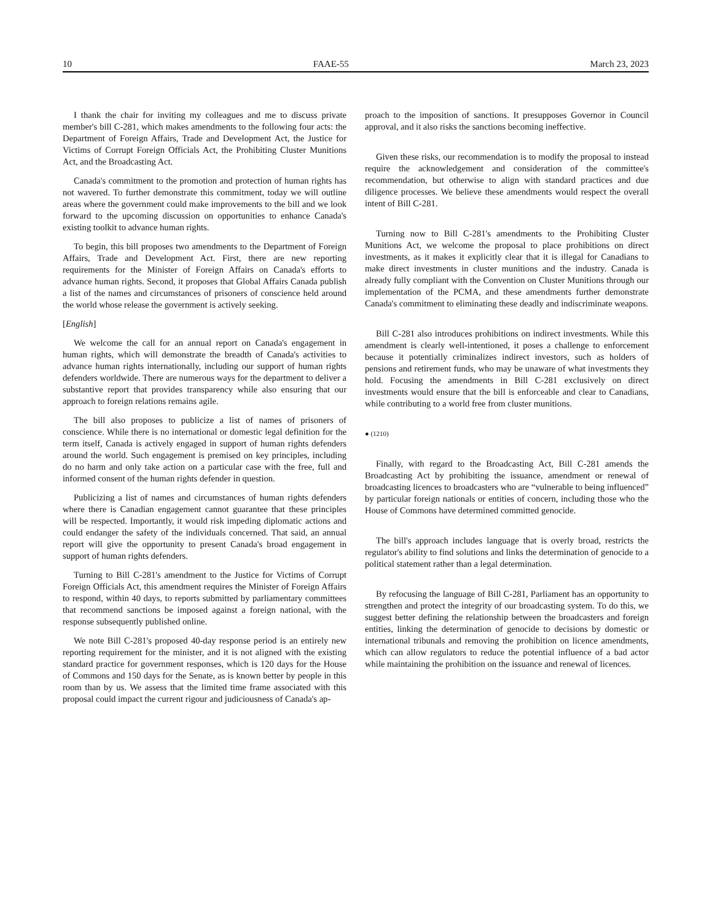10 FAAE-55 March 23, 2023
I thank the chair for inviting my colleagues and me to discuss private member's bill C-281, which makes amendments to the following four acts: the Department of Foreign Affairs, Trade and Development Act, the Justice for Victims of Corrupt Foreign Officials Act, the Prohibiting Cluster Munitions Act, and the Broadcasting Act.
Canada's commitment to the promotion and protection of human rights has not wavered. To further demonstrate this commitment, today we will outline areas where the government could make improvements to the bill and we look forward to the upcoming discussion on opportunities to enhance Canada's existing toolkit to advance human rights.
To begin, this bill proposes two amendments to the Department of Foreign Affairs, Trade and Development Act. First, there are new reporting requirements for the Minister of Foreign Affairs on Canada's efforts to advance human rights. Second, it proposes that Global Affairs Canada publish a list of the names and circumstances of prisoners of conscience held around the world whose release the government is actively seeking.
[English]
We welcome the call for an annual report on Canada's engagement in human rights, which will demonstrate the breadth of Canada's activities to advance human rights internationally, including our support of human rights defenders worldwide. There are numerous ways for the department to deliver a substantive report that provides transparency while also ensuring that our approach to foreign relations remains agile.
The bill also proposes to publicize a list of names of prisoners of conscience. While there is no international or domestic legal definition for the term itself, Canada is actively engaged in support of human rights defenders around the world. Such engagement is premised on key principles, including do no harm and only take action on a particular case with the free, full and informed consent of the human rights defender in question.
Publicizing a list of names and circumstances of human rights defenders where there is Canadian engagement cannot guarantee that these principles will be respected. Importantly, it would risk impeding diplomatic actions and could endanger the safety of the individuals concerned. That said, an annual report will give the opportunity to present Canada's broad engagement in support of human rights defenders.
Turning to Bill C-281's amendment to the Justice for Victims of Corrupt Foreign Officials Act, this amendment requires the Minister of Foreign Affairs to respond, within 40 days, to reports submitted by parliamentary committees that recommend sanctions be imposed against a foreign national, with the response subsequently published online.
We note Bill C-281's proposed 40-day response period is an entirely new reporting requirement for the minister, and it is not aligned with the existing standard practice for government responses, which is 120 days for the House of Commons and 150 days for the Senate, as is known better by people in this room than by us. We assess that the limited time frame associated with this proposal could impact the current rigour and judiciousness of Canada's ap-
proach to the imposition of sanctions. It presupposes Governor in Council approval, and it also risks the sanctions becoming ineffective.
Given these risks, our recommendation is to modify the proposal to instead require the acknowledgement and consideration of the committee's recommendation, but otherwise to align with standard practices and due diligence processes. We believe these amendments would respect the overall intent of Bill C-281.
Turning now to Bill C-281's amendments to the Prohibiting Cluster Munitions Act, we welcome the proposal to place prohibitions on direct investments, as it makes it explicitly clear that it is illegal for Canadians to make direct investments in cluster munitions and the industry. Canada is already fully compliant with the Convention on Cluster Munitions through our implementation of the PCMA, and these amendments further demonstrate Canada's commitment to eliminating these deadly and indiscriminate weapons.
Bill C-281 also introduces prohibitions on indirect investments. While this amendment is clearly well-intentioned, it poses a challenge to enforcement because it potentially criminalizes indirect investors, such as holders of pensions and retirement funds, who may be unaware of what investments they hold. Focusing the amendments in Bill C-281 exclusively on direct investments would ensure that the bill is enforceable and clear to Canadians, while contributing to a world free from cluster munitions.
● (1210)
Finally, with regard to the Broadcasting Act, Bill C-281 amends the Broadcasting Act by prohibiting the issuance, amendment or renewal of broadcasting licences to broadcasters who are “vulnerable to being influenced” by particular foreign nationals or entities of concern, including those who the House of Commons have determined committed genocide.
The bill's approach includes language that is overly broad, restricts the regulator's ability to find solutions and links the determination of genocide to a political statement rather than a legal determination.
By refocusing the language of Bill C-281, Parliament has an opportunity to strengthen and protect the integrity of our broadcasting system. To do this, we suggest better defining the relationship between the broadcasters and foreign entities, linking the determination of genocide to decisions by domestic or international tribunals and removing the prohibition on licence amendments, which can allow regulators to reduce the potential influence of a bad actor while maintaining the prohibition on the issuance and renewal of licences.